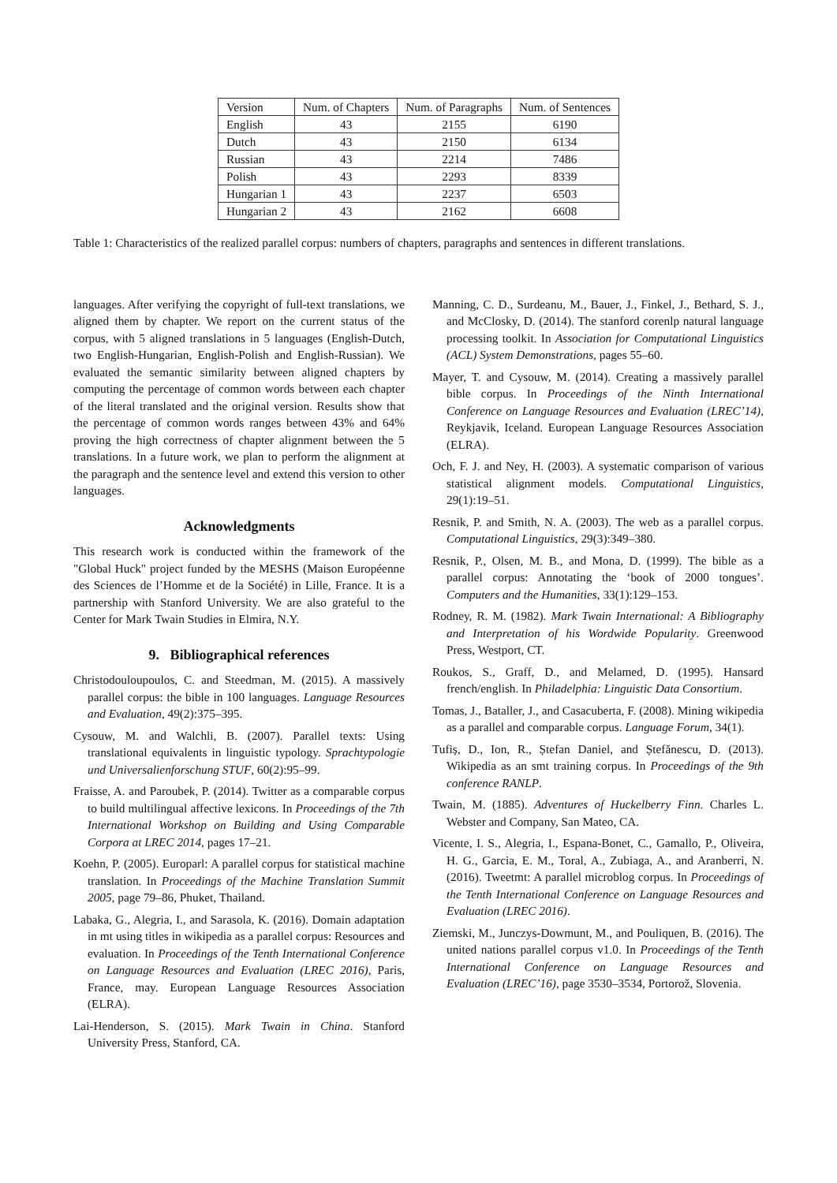| Version | Num. of Chapters | Num. of Paragraphs | Num. of Sentences |
| English | 43 | 2155 | 6190 |
| Dutch | 43 | 2150 | 6134 |
| Russian | 43 | 2214 | 7486 |
| Polish | 43 | 2293 | 8339 |
| Hungarian 1 | 43 | 2237 | 6503 |
| Hungarian 2 | 43 | 2162 | 6608 |
Table 1: Characteristics of the realized parallel corpus: numbers of chapters, paragraphs and sentences in different translations.
languages. After verifying the copyright of full-text translations, we aligned them by chapter. We report on the current status of the corpus, with 5 aligned translations in 5 languages (English-Dutch, two English-Hungarian, English-Polish and English-Russian). We evaluated the semantic similarity between aligned chapters by computing the percentage of common words between each chapter of the literal translated and the original version. Results show that the percentage of common words ranges between 43% and 64% proving the high correctness of chapter alignment between the 5 translations. In a future work, we plan to perform the alignment at the paragraph and the sentence level and extend this version to other languages.
Acknowledgments
This research work is conducted within the framework of the "Global Huck" project funded by the MESHS (Maison Européenne des Sciences de l’Homme et de la Société) in Lille, France. It is a partnership with Stanford University. We are also grateful to the Center for Mark Twain Studies in Elmira, N.Y.
9. Bibliographical references
Christodouloupoulos, C. and Steedman, M. (2015). A massively parallel corpus: the bible in 100 languages. Language Resources and Evaluation, 49(2):375–395.
Cysouw, M. and Walchli, B. (2007). Parallel texts: Using translational equivalents in linguistic typology. Sprachtypologie und Universalienforschung STUF, 60(2):95–99.
Fraisse, A. and Paroubek, P. (2014). Twitter as a comparable corpus to build multilingual affective lexicons. In Proceedings of the 7th International Workshop on Building and Using Comparable Corpora at LREC 2014, pages 17–21.
Koehn, P. (2005). Europarl: A parallel corpus for statistical machine translation. In Proceedings of the Machine Translation Summit 2005, page 79–86, Phuket, Thailand.
Labaka, G., Alegria, I., and Sarasola, K. (2016). Domain adaptation in mt using titles in wikipedia as a parallel corpus: Resources and evaluation. In Proceedings of the Tenth International Conference on Language Resources and Evaluation (LREC 2016), Paris, France, may. European Language Resources Association (ELRA).
Lai-Henderson, S. (2015). Mark Twain in China. Stanford University Press, Stanford, CA.
Manning, C. D., Surdeanu, M., Bauer, J., Finkel, J., Bethard, S. J., and McClosky, D. (2014). The stanford corenlp natural language processing toolkit. In Association for Computational Linguistics (ACL) System Demonstrations, pages 55–60.
Mayer, T. and Cysouw, M. (2014). Creating a massively parallel bible corpus. In Proceedings of the Ninth International Conference on Language Resources and Evaluation (LREC’14), Reykjavik, Iceland. European Language Resources Association (ELRA).
Och, F. J. and Ney, H. (2003). A systematic comparison of various statistical alignment models. Computational Linguistics, 29(1):19–51.
Resnik, P. and Smith, N. A. (2003). The web as a parallel corpus. Computational Linguistics, 29(3):349–380.
Resnik, P., Olsen, M. B., and Mona, D. (1999). The bible as a parallel corpus: Annotating the ‘book of 2000 tongues’. Computers and the Humanities, 33(1):129–153.
Rodney, R. M. (1982). Mark Twain International: A Bibliography and Interpretation of his Wordwide Popularity. Greenwood Press, Westport, CT.
Roukos, S., Graff, D., and Melamed, D. (1995). Hansard french/english. In Philadelphia: Linguistic Data Consortium.
Tomas, J., Bataller, J., and Casacuberta, F. (2008). Mining wikipedia as a parallel and comparable corpus. Language Forum, 34(1).
Tufiș, D., Ion, R., Ștefan Daniel, and Ștefănescu, D. (2013). Wikipedia as an smt training corpus. In Proceedings of the 9th conference RANLP.
Twain, M. (1885). Adventures of Huckelberry Finn. Charles L. Webster and Company, San Mateo, CA.
Vicente, I. S., Alegria, I., Espana-Bonet, C., Gamallo, P., Oliveira, H. G., Garcia, E. M., Toral, A., Zubiaga, A., and Aranberri, N. (2016). Tweetmt: A parallel microblog corpus. In Proceedings of the Tenth International Conference on Language Resources and Evaluation (LREC 2016).
Ziemski, M., Junczys-Dowmunt, M., and Pouliquen, B. (2016). The united nations parallel corpus v1.0. In Proceedings of the Tenth International Conference on Language Resources and Evaluation (LREC’16), page 3530–3534, Portorož, Slovenia.